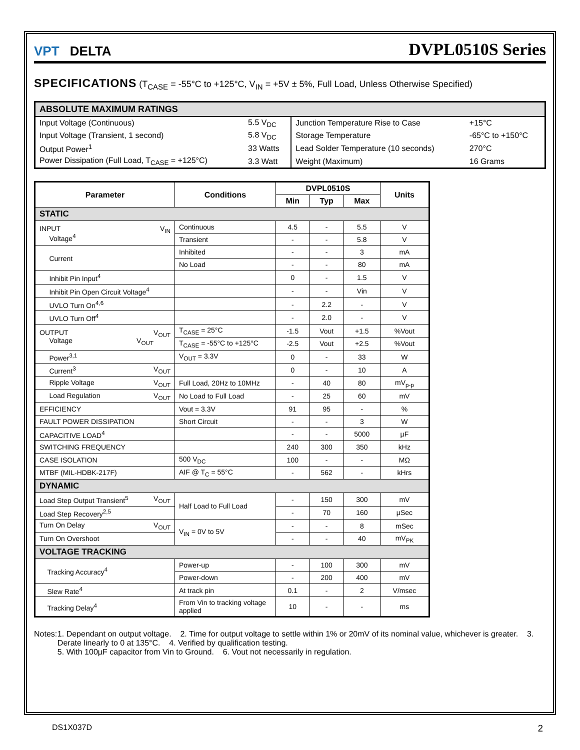VPT DELTA
DVPL0510S Series
SPECIFICATIONS (T<sub>CASE</sub> = -55°C to +125°C, V<sub>IN</sub> = +5V ± 5%, Full Load, Unless Otherwise Specified)
| ABSOLUTE MAXIMUM RATINGS | | | |
| --- | --- | --- | --- |
| Input Voltage (Continuous) | 5.5 V<sub>DC</sub> | Junction Temperature Rise to Case | +15°C |
| Input Voltage (Transient, 1 second) | 5.8 V<sub>DC</sub> | Storage Temperature | -65°C to +150°C |
| Output Power<sup>1</sup> | 33 Watts | Lead Solder Temperature (10 seconds) | 270°C |
| Power Dissipation (Full Load, T<sub>CASE</sub> = +125°C) | 3.3 Watt | Weight (Maximum) | 16 Grams |
| Parameter | Conditions | DVPL0510S | | | Units |
| --- | --- | --- | --- | --- | --- |
| | | Min | Typ | Max | |
| STATIC | | | | | |
| INPUT V<sub>IN</sub> Voltage<sup>4</sup> | Continuous | 4.5 | - | 5.5 | V |
| | Transient | - | - | 5.8 | V |
| Current | Inhibited | - | - | 3 | mA |
| | No Load | - | - | 80 | mA |
| Inhibit Pin Input<sup>4</sup> | | 0 | - | 1.5 | V |
| Inhibit Pin Open Circuit Voltage<sup>4</sup> | | - | - | Vin | V |
| UVLO Turn On<sup>4,6</sup> | | - | 2.2 | - | V |
| UVLO Turn Off<sup>4</sup> | | - | 2.0 | - | V |
| OUTPUT V<sub>OUT</sub> Voltage V<sub>OUT</sub> | T<sub>CASE</sub> = 25°C | -1.5 | Vout | +1.5 | %Vout |
| | T<sub>CASE</sub> = -55°C to +125°C | -2.5 | Vout | +2.5 | %Vout |
| Power<sup>3,1</sup> | V<sub>OUT</sub> = 3.3V | 0 | - | 33 | W |
| Current<sup>3</sup> V<sub>OUT</sub> | | 0 | - | 10 | A |
| Ripple Voltage V<sub>OUT</sub> | Full Load, 20Hz to 10MHz | - | 40 | 80 | mV<sub>p-p</sub> |
| Load Regulation V<sub>OUT</sub> | No Load to Full Load | - | 25 | 60 | mV |
| EFFICIENCY | Vout = 3.3V | 91 | 95 | - | % |
| FAULT POWER DISSIPATION | Short Circuit | - | - | 3 | W |
| CAPACITIVE LOAD<sup>4</sup> | | - | - | 5000 | µF |
| SWITCHING FREQUENCY | | 240 | 300 | 350 | kHz |
| CASE ISOLATION | 500 V<sub>DC</sub> | 100 | - | - | MΩ |
| MTBF (MIL-HDBK-217F) | AIF @ T<sub>C</sub> = 55°C | - | 562 | - | kHrs |
| DYNAMIC | | | | | |
| Load Step Output Transient<sup>5</sup> V<sub>OUT</sub> | Half Load to Full Load | - | 150 | 300 | mV |
| Load Step Recovery<sup>2,5</sup> | | - | 70 | 160 | µSec |
| Turn On Delay V<sub>OUT</sub> | V<sub>IN</sub> = 0V to 5V | - | - | 8 | mSec |
| Turn On Overshoot | | - | - | 40 | mV<sub>PK</sub> |
| VOLTAGE TRACKING | | | | | |
| Tracking Accuracy<sup>4</sup> | Power-up | - | 100 | 300 | mV |
| | Power-down | - | 200 | 400 | mV |
| Slew Rate<sup>4</sup> | At track pin | 0.1 | - | 2 | V/msec |
| Tracking Delay<sup>4</sup> | From Vin to tracking voltage applied | 10 | - | - | ms |
Notes: 1. Dependant on output voltage. 2. Time for output voltage to settle within 1% or 20mV of its nominal value, whichever is greater. 3. Derate linearly to 0 at 135°C. 4. Verified by qualification testing.
5. With 100µF capacitor from Vin to Ground. 6. Vout not necessarily in regulation.
DS1X037D 2